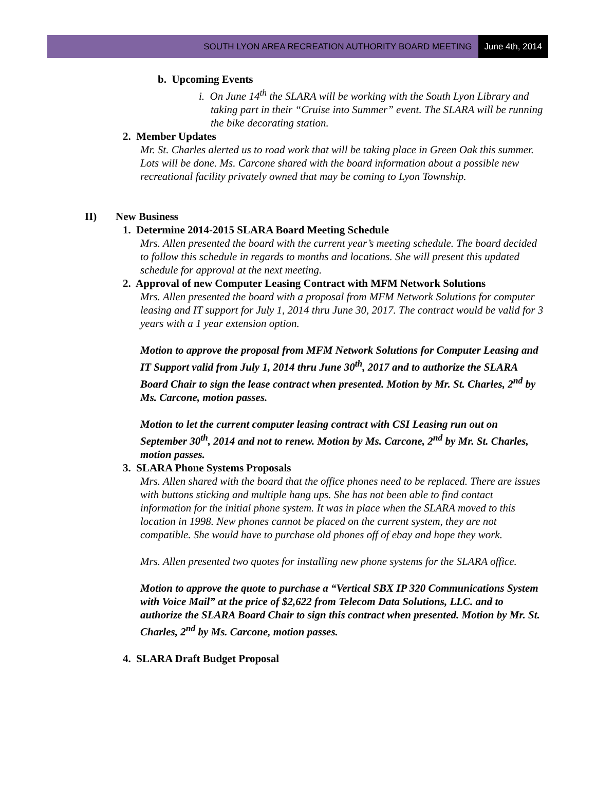SOUTH LYON AREA RECREATION AUTHORITY BOARD MEETING June 4th, 2014
b. Upcoming Events
i. On June 14<sup>th</sup> the SLARA will be working with the South Lyon Library and taking part in their “Cruise into Summer” event. The SLARA will be running the bike decorating station.
2. Member Updates
Mr. St. Charles alerted us to road work that will be taking place in Green Oak this summer. Lots will be done. Ms. Carcone shared with the board information about a possible new recreational facility privately owned that may be coming to Lyon Township.
II) New Business
1. Determine 2014-2015 SLARA Board Meeting Schedule
Mrs. Allen presented the board with the current year’s meeting schedule. The board decided to follow this schedule in regards to months and locations. She will present this updated schedule for approval at the next meeting.
2. Approval of new Computer Leasing Contract with MFM Network Solutions
Mrs. Allen presented the board with a proposal from MFM Network Solutions for computer leasing and IT support for July 1, 2014 thru June 30, 2017. The contract would be valid for 3 years with a 1 year extension option.
Motion to approve the proposal from MFM Network Solutions for Computer Leasing and IT Support valid from July 1, 2014 thru June 30<sup>th</sup>, 2017 and to authorize the SLARA Board Chair to sign the lease contract when presented. Motion by Mr. St. Charles, 2<sup>nd</sup> by Ms. Carcone, motion passes.
Motion to let the current computer leasing contract with CSI Leasing run out on September 30<sup>th</sup>, 2014 and not to renew. Motion by Ms. Carcone, 2<sup>nd</sup> by Mr. St. Charles, motion passes.
3. SLARA Phone Systems Proposals
Mrs. Allen shared with the board that the office phones need to be replaced. There are issues with buttons sticking and multiple hang ups. She has not been able to find contact information for the initial phone system. It was in place when the SLARA moved to this location in 1998. New phones cannot be placed on the current system, they are not compatible. She would have to purchase old phones off of ebay and hope they work.
Mrs. Allen presented two quotes for installing new phone systems for the SLARA office.
Motion to approve the quote to purchase a “Vertical SBX IP 320 Communications System with Voice Mail” at the price of $2,622 from Telecom Data Solutions, LLC. and to authorize the SLARA Board Chair to sign this contract when presented. Motion by Mr. St. Charles, 2<sup>nd</sup> by Ms. Carcone, motion passes.
4. SLARA Draft Budget Proposal